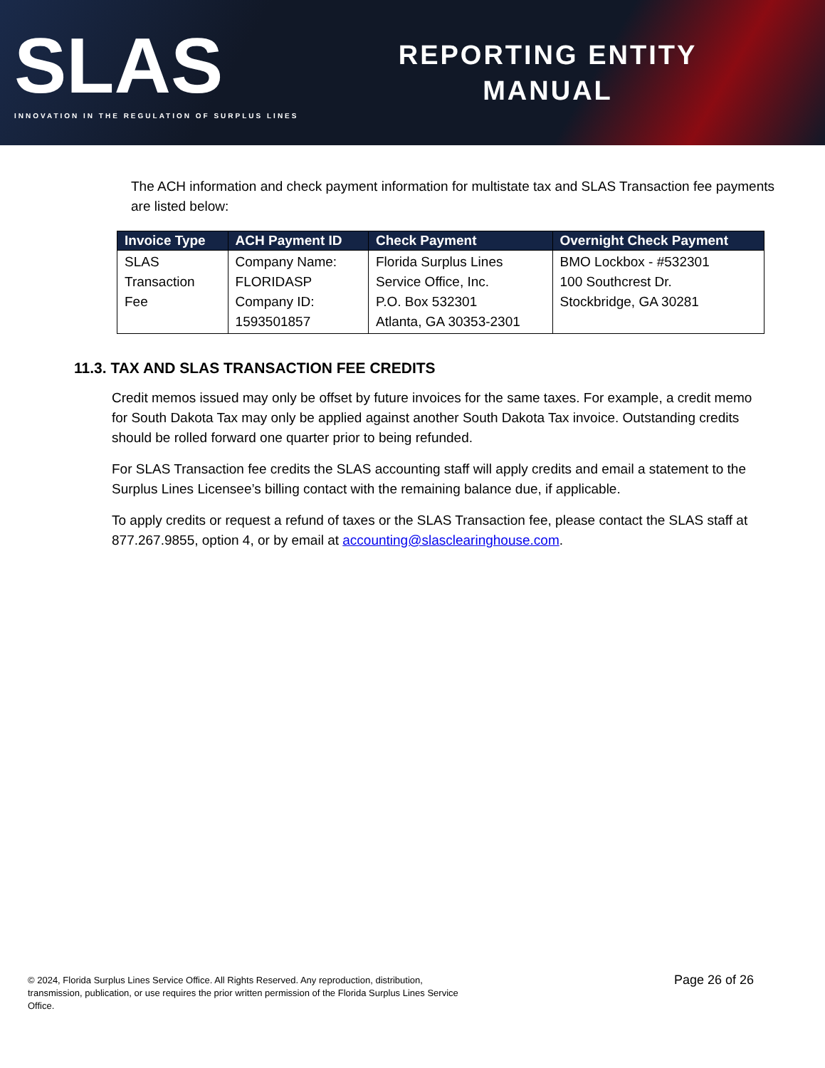SLAS
INNOVATION IN THE REGULATION OF SURPLUS LINES
REPORTING ENTITY
MANUAL
The ACH information and check payment information for multistate tax and SLAS Transaction fee payments are listed below:
| Invoice Type | ACH Payment ID | Check Payment | Overnight Check Payment |
| --- | --- | --- | --- |
| SLAS Transaction Fee | Company Name: FLORIDASP Company ID: 1593501857 | Florida Surplus Lines Service Office, Inc. P.O. Box 532301 Atlanta, GA 30353-2301 | BMO Lockbox - #532301 100 Southcrest Dr. Stockbridge, GA 30281 |
11.3. TAX AND SLAS TRANSACTION FEE CREDITS
Credit memos issued may only be offset by future invoices for the same taxes. For example, a credit memo for South Dakota Tax may only be applied against another South Dakota Tax invoice. Outstanding credits should be rolled forward one quarter prior to being refunded.
For SLAS Transaction fee credits the SLAS accounting staff will apply credits and email a statement to the Surplus Lines Licensee’s billing contact with the remaining balance due, if applicable.
To apply credits or request a refund of taxes or the SLAS Transaction fee, please contact the SLAS staff at 877.267.9855, option 4, or by email at accounting@slasclearinghouse.com.
© 2024, Florida Surplus Lines Service Office. All Rights Reserved. Any reproduction, distribution, transmission, publication, or use requires the prior written permission of the Florida Surplus Lines Service Office.
Page 26 of 26